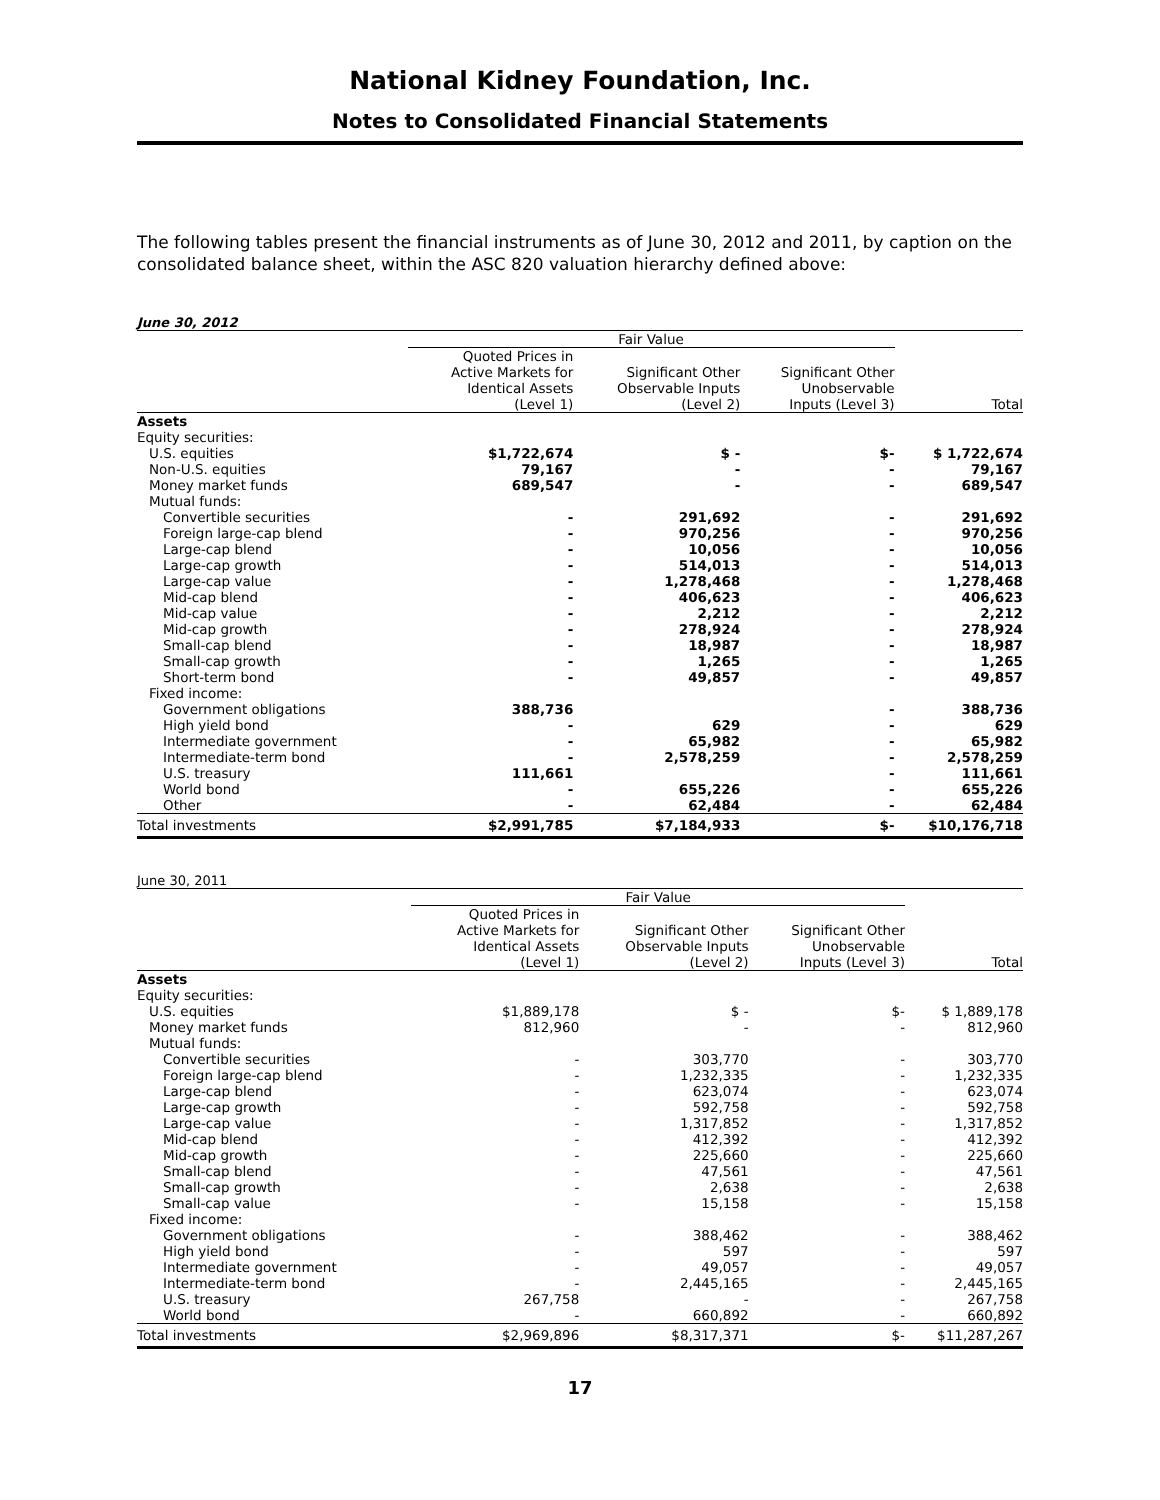National Kidney Foundation, Inc.
Notes to Consolidated Financial Statements
The following tables present the financial instruments as of June 30, 2012 and 2011, by caption on the consolidated balance sheet, within the ASC 820 valuation hierarchy defined above:
June 30, 2012
| | Fair Value | | | |
| --- | --- | --- | --- | --- |
| | Quoted Prices in Active Markets for Identical Assets (Level 1) | Significant Other Observable Inputs (Level 2) | Significant Other Unobservable Inputs (Level 3) | Total |
| Assets | | | | |
| Equity securities: | | | | |
| U.S. equities | $1,722,674 | $ - | $- | $ 1,722,674 |
| Non-U.S. equities | 79,167 | - | - | 79,167 |
| Money market funds | 689,547 | - | - | 689,547 |
| Mutual funds: | | | | |
| Convertible securities | - | 291,692 | - | 291,692 |
| Foreign large-cap blend | - | 970,256 | - | 970,256 |
| Large-cap blend | - | 10,056 | - | 10,056 |
| Large-cap growth | - | 514,013 | - | 514,013 |
| Large-cap value | - | 1,278,468 | - | 1,278,468 |
| Mid-cap blend | - | 406,623 | - | 406,623 |
| Mid-cap value | - | 2,212 | - | 2,212 |
| Mid-cap growth | - | 278,924 | - | 278,924 |
| Small-cap blend | - | 18,987 | - | 18,987 |
| Small-cap growth | - | 1,265 | - | 1,265 |
| Short-term bond | - | 49,857 | - | 49,857 |
| Fixed income: | | | | |
| Government obligations | 388,736 | | - | 388,736 |
| High yield bond | - | 629 | - | 629 |
| Intermediate government | - | 65,982 | - | 65,982 |
| Intermediate-term bond | - | 2,578,259 | - | 2,578,259 |
| U.S. treasury | 111,661 | | - | 111,661 |
| World bond | - | 655,226 | - | 655,226 |
| Other | - | 62,484 | - | 62,484 |
| Total investments | $2,991,785 | $7,184,933 | $- | $10,176,718 |
June 30, 2011
| | Fair Value | | | |
| --- | --- | --- | --- | --- |
| | Quoted Prices in Active Markets for Identical Assets (Level 1) | Significant Other Observable Inputs (Level 2) | Significant Other Unobservable Inputs (Level 3) | Total |
| Assets | | | | |
| Equity securities: | | | | |
| U.S. equities | $1,889,178 | $ - | $- | $ 1,889,178 |
| Money market funds | 812,960 | - | - | 812,960 |
| Mutual funds: | | | | |
| Convertible securities | - | 303,770 | - | 303,770 |
| Foreign large-cap blend | - | 1,232,335 | - | 1,232,335 |
| Large-cap blend | - | 623,074 | - | 623,074 |
| Large-cap growth | - | 592,758 | - | 592,758 |
| Large-cap value | - | 1,317,852 | - | 1,317,852 |
| Mid-cap blend | - | 412,392 | - | 412,392 |
| Mid-cap growth | - | 225,660 | - | 225,660 |
| Small-cap blend | - | 47,561 | - | 47,561 |
| Small-cap growth | - | 2,638 | - | 2,638 |
| Small-cap value | - | 15,158 | - | 15,158 |
| Fixed income: | | | | |
| Government obligations | - | 388,462 | - | 388,462 |
| High yield bond | - | 597 | - | 597 |
| Intermediate government | - | 49,057 | - | 49,057 |
| Intermediate-term bond | - | 2,445,165 | - | 2,445,165 |
| U.S. treasury | 267,758 | - | - | 267,758 |
| World bond | - | 660,892 | - | 660,892 |
| Total investments | $2,969,896 | $8,317,371 | $- | $11,287,267 |
17